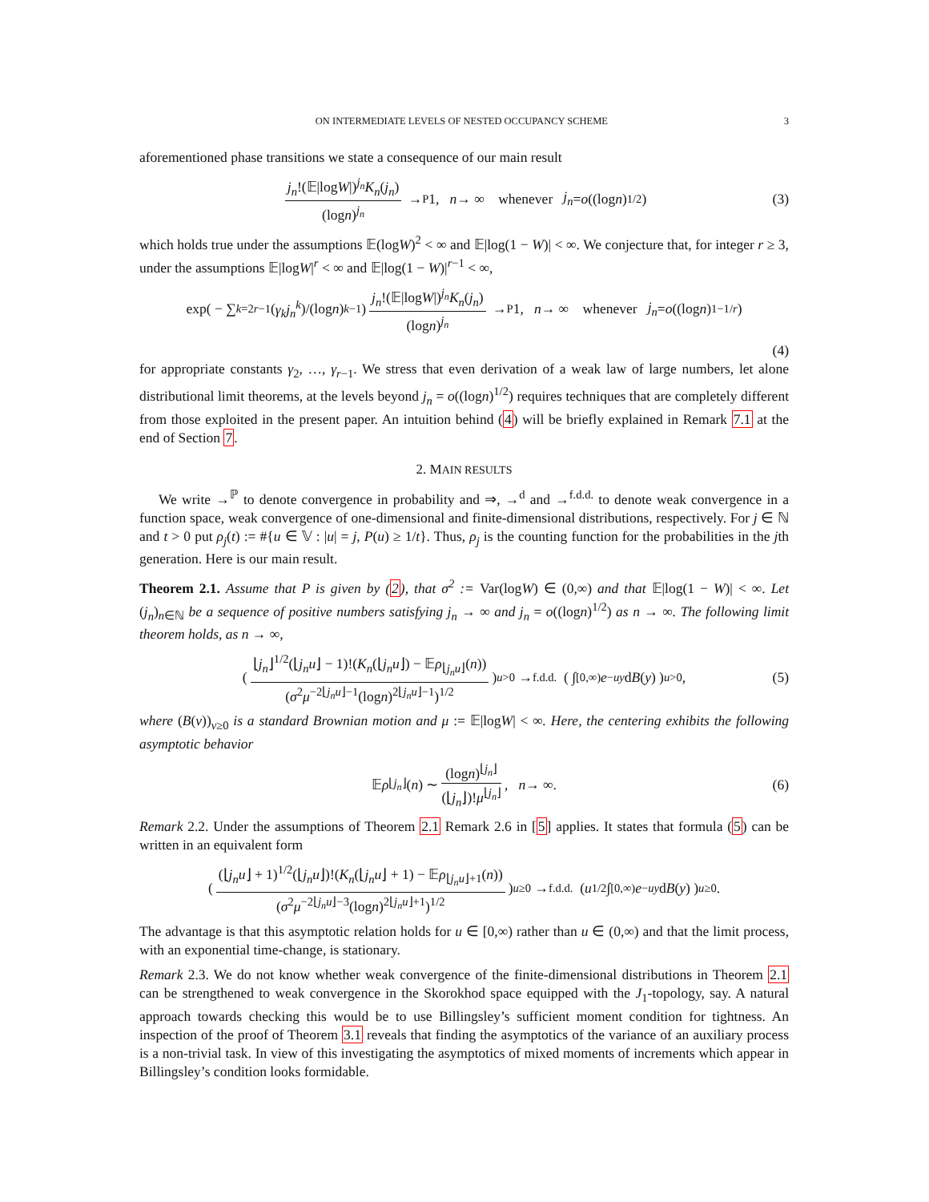ON INTERMEDIATE LEVELS OF NESTED OCCUPANCY SCHEME 3
aforementioned phase transitions we state a consequence of our main result
j<sub>n</sub>!(𝔼|logW|)<sup>j<sub>n</sub></sup>K<sub>n</sub>(j<sub>n</sub>) (logn)<sup>j<sub>n</sub></sup> →<sup>P</sup> 1, n → ∞ whenever j<sub>n</sub> = o ((log n)<sup>1/2</sup>) (3)
which holds true under the assumptions 𝔼(logW)<sup>2</sup> < ∞ and 𝔼|log(1 − W)| < ∞. We conjecture that, for integer r ≥ 3, under the assumptions 𝔼|logW|<sup>r</sup> < ∞ and 𝔼|log(1 − W)|<sup>r−1</sup> < ∞,
exp( − ∑<sub>k=2</sub><sup>r−1</sup>(γ<sub>k</sub>j<sub>n</sub><sup>k</sup>)/(log n)<sup>k−1</sup>) j<sub>n</sub>!(𝔼|logW|)<sup>j<sub>n</sub></sup>K<sub>n</sub>(j<sub>n</sub>) (logn)<sup>j<sub>n</sub></sup> →<sup>P</sup> 1, n → ∞ whenever j<sub>n</sub> = o ((log n)<sup>1−1/r</sup>)
(4)
for appropriate constants γ<sub>2</sub>, …, γ<sub>r−1</sub>. We stress that even derivation of a weak law of large numbers, let alone distributional limit theorems, at the levels beyond j<sub>n</sub> = o((logn)<sup>1/2</sup>) requires techniques that are completely different from those exploited in the present paper. An intuition behind (4) will be briefly explained in Remark 7.1 at the end of Section 7.
2. MAIN RESULTS
We write →<sup>ℙ</sup> to denote convergence in probability and ⇒, →<sup>d</sup> and →<sup>f.d.d.</sup> to denote weak convergence in a function space, weak convergence of one-dimensional and finite-dimensional distributions, respectively. For j ∈ ℕ and t > 0 put ρ<sub>j</sub>(t) := #{u ∈ 𝕍 : |u| = j, P(u) ≥ 1/t}. Thus, ρ<sub>j</sub> is the counting function for the probabilities in the jth generation. Here is our main result.
Theorem 2.1. Assume that P is given by (2), that σ<sup>2</sup> := Var(logW) ∈ (0,∞) and that 𝔼|log(1 − W)| < ∞. Let (j<sub>n</sub>)<sub>n∈ℕ</sub> be a sequence of positive numbers satisfying j<sub>n</sub> → ∞ and j<sub>n</sub> = o((logn)<sup>1/2</sup>) as n → ∞. The following limit theorem holds, as n → ∞,
( ⌊j<sub>n</sub>⌋<sup>1/2</sup>(⌊j<sub>n</sub>u⌋ − 1)!(K<sub>n</sub>(⌊j<sub>n</sub>u⌋) − 𝔼ρ<sub>⌊j<sub>n</sub>u⌋</sub>(n)) (σ<sup>2</sup>μ<sup>−2⌊j<sub>n</sub>u⌋−1</sup>(logn)<sup>2⌊j<sub>n</sub>u⌋−1</sup>)<sup>1/2</sup> )<sub>u>0</sub> →<sup>f.d.d.</sup> ( ∫<sub>[0,∞)</sub> e<sup>−uy</sup> d B (y) )<sub>u>0</sub>, (5)
where (B(v))<sub>v≥0</sub> is a standard Brownian motion and μ := 𝔼|logW| < ∞. Here, the centering exhibits the following asymptotic behavior
𝔼 ρ<sub>⌊j<sub>n</sub>⌋</sub>(n) ∼ (logn)<sup>⌊j<sub>n</sub>⌋</sup> (⌊j<sub>n</sub>⌋)!μ<sup>⌊j<sub>n</sub>⌋</sup>, n → ∞. (6)
Remark 2.2. Under the assumptions of Theorem 2.1 Remark 2.6 in [5] applies. It states that formula (5) can be written in an equivalent form
( (⌊j<sub>n</sub>u⌋ + 1)<sup>1/2</sup>(⌊j<sub>n</sub>u⌋)!(K<sub>n</sub>(⌊j<sub>n</sub>u⌋ + 1) − 𝔼ρ<sub>⌊j<sub>n</sub>u⌋+1</sub>(n)) (σ<sup>2</sup>μ<sup>−2⌊j<sub>n</sub>u⌋−3</sup>(logn)<sup>2⌊j<sub>n</sub>u⌋+1</sup>)<sup>1/2</sup> )<sub>u≥0</sub> →<sup>f.d.d.</sup> ( u<sup>1/2</sup>∫<sub>[0,∞)</sub> e<sup>−uy</sup> d B (y) )<sub>u≥0</sub>.
The advantage is that this asymptotic relation holds for u ∈ [0,∞) rather than u ∈ (0,∞) and that the limit process, with an exponential time-change, is stationary.
Remark 2.3. We do not know whether weak convergence of the finite-dimensional distributions in Theorem 2.1 can be strengthened to weak convergence in the Skorokhod space equipped with the J<sub>1</sub>-topology, say. A natural approach towards checking this would be to use Billingsley’s sufficient moment condition for tightness. An inspection of the proof of Theorem 3.1 reveals that finding the asymptotics of the variance of an auxiliary process is a non-trivial task. In view of this investigating the asymptotics of mixed moments of increments which appear in Billingsley’s condition looks formidable.